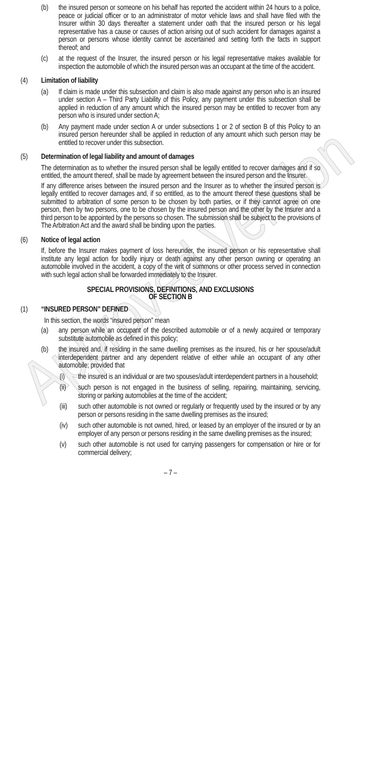Approved Version
(b) the insured person or someone on his behalf has reported the accident within 24 hours to a police, peace or judicial officer or to an administrator of motor vehicle laws and shall have filed with the Insurer within 30 days thereafter a statement under oath that the insured person or his legal representative has a cause or causes of action arising out of such accident for damages against a person or persons whose identity cannot be ascertained and setting forth the facts in support thereof; and
(c) at the request of the Insurer, the insured person or his legal representative makes available for inspection the automobile of which the insured person was an occupant at the time of the accident.
(4) Limitation of liability
(a) If claim is made under this subsection and claim is also made against any person who is an insured under section A – Third Party Liability of this Policy, any payment under this subsection shall be applied in reduction of any amount which the insured person may be entitled to recover from any person who is insured under section A;
(b) Any payment made under section A or under subsections 1 or 2 of section B of this Policy to an insured person hereunder shall be applied in reduction of any amount which such person may be entitled to recover under this subsection.
(5) Determination of legal liability and amount of damages
The determination as to whether the insured person shall be legally entitled to recover damages and if so entitled, the amount thereof, shall be made by agreement between the insured person and the Insurer.
If any difference arises between the insured person and the Insurer as to whether the insured person is legally entitled to recover damages and, if so entitled, as to the amount thereof these questions shall be submitted to arbitration of some person to be chosen by both parties, or if they cannot agree on one person, then by two persons, one to be chosen by the insured person and the other by the Insurer and a third person to be appointed by the persons so chosen. The submission shall be subject to the provisions of The Arbitration Act and the award shall be binding upon the parties.
(6) Notice of legal action
If, before the Insurer makes payment of loss hereunder, the insured person or his representative shall institute any legal action for bodily injury or death against any other person owning or operating an automobile involved in the accident, a copy of the writ of summons or other process served in connection with such legal action shall be forwarded immediately to the Insurer.
SPECIAL PROVISIONS, DEFINITIONS, AND EXCLUSIONS
OF SECTION B
(1) “INSURED PERSON” DEFINED
In this section, the words “insured person” mean
(a) any person while an occupant of the described automobile or of a newly acquired or temporary substitute automobile as defined in this policy;
(b) the insured and, if residing in the same dwelling premises as the insured, his or her spouse/adult interdependent partner and any dependent relative of either while an occupant of any other automobile; provided that
(i) the insured is an individual or are two spouses/adult interdependent partners in a household;
(ii) such person is not engaged in the business of selling, repairing, maintaining, servicing, storing or parking automobiles at the time of the accident;
(iii) such other automobile is not owned or regularly or frequently used by the insured or by any person or persons residing in the same dwelling premises as the insured;
(iv) such other automobile is not owned, hired, or leased by an employer of the insured or by an employer of any person or persons residing in the same dwelling premises as the insured;
(v) such other automobile is not used for carrying passengers for compensation or hire or for commercial delivery;
– 7 –